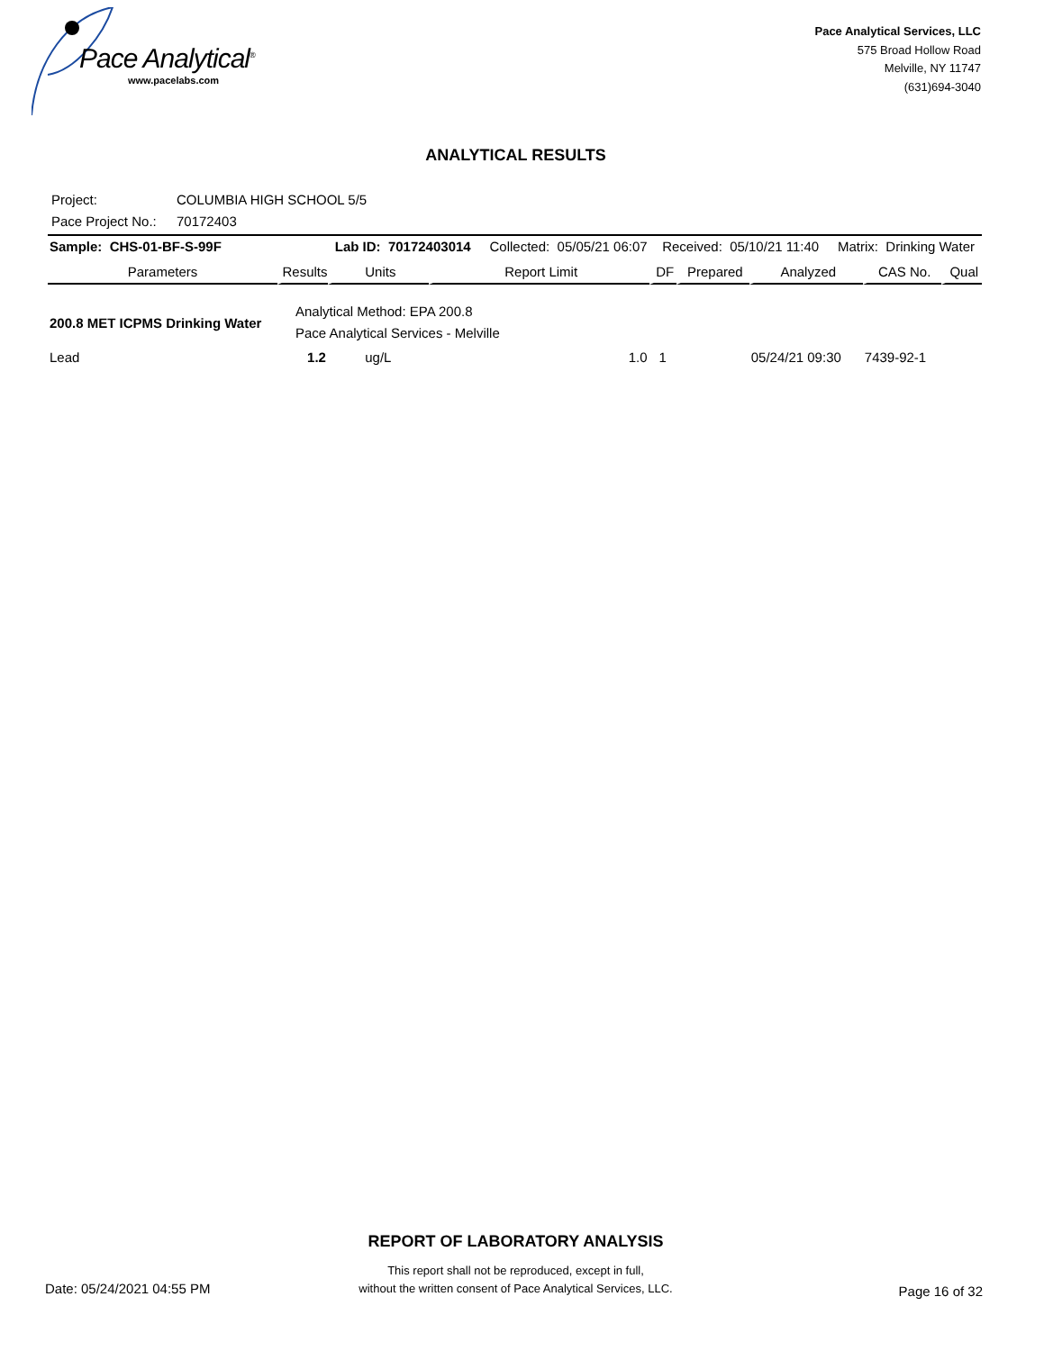Pace Analytical<sup>®</sup>
www.pacelabs.com
Pace Analytical Services, LLC
575 Broad Hollow Road
Melville, NY 11747
(631)694-3040
ANALYTICAL RESULTS
Project: COLUMBIA HIGH SCHOOL 5/5
Pace Project No.: 70172403
| Sample: CHS-01-BF-S-99F | | Lab ID: 70172403014 Collected: 05/05/21 06:07 | | Received: 05/10/21 11:40 Matrix: Drinking Water | | | | |
| Parameters | Results | Units | Report Limit | DF | Prepared | Analyzed | CAS No. | Qual |
| 200.8 MET ICPMS Drinking Water | Analytical Method: EPA 200.8 Pace Analytical Services - Melville | | | | | | | |
| Lead | 1.2 | ug/L | 1.0 | 1 | | 05/24/21 09:30 | 7439-92-1 | |
REPORT OF LABORATORY ANALYSIS
This report shall not be reproduced, except in full,
without the written consent of Pace Analytical Services, LLC.
Date: 05/24/2021 04:55 PM Page 16 of 32